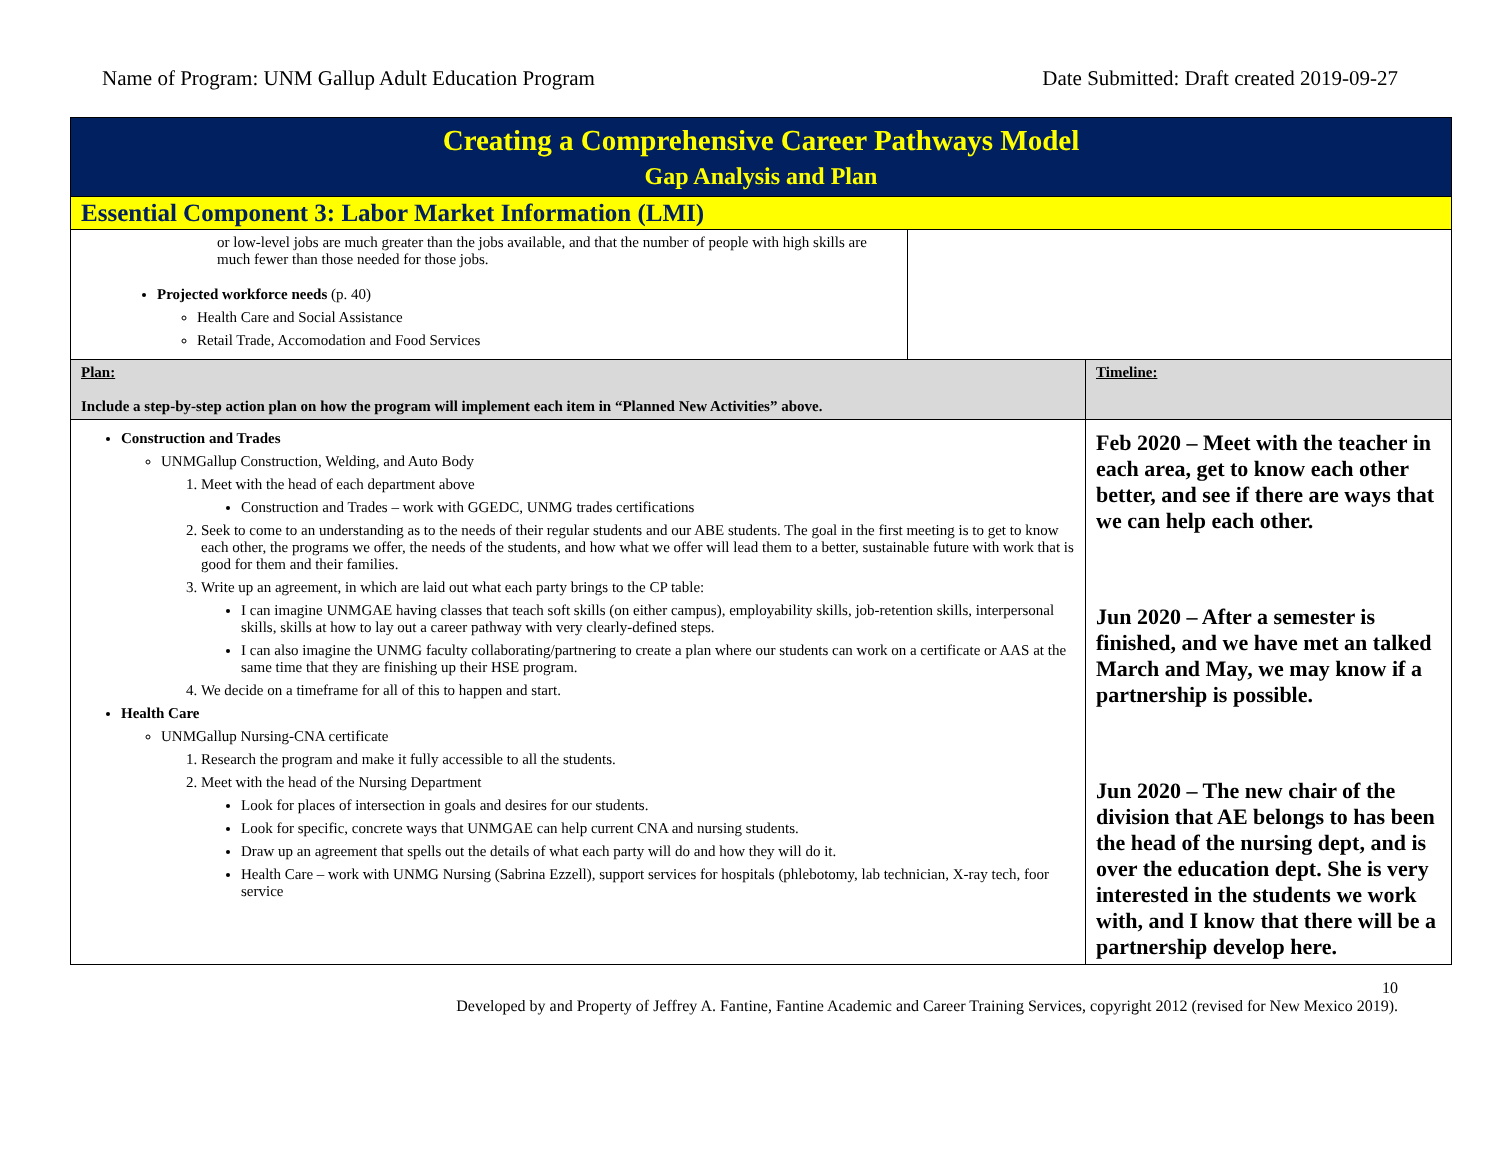Name of Program: UNM Gallup Adult Education Program Date Submitted: Draft created 2019-09-27
| Creating a Comprehensive Career Pathways Model Gap Analysis and Plan | | |
| Essential Component 3: Labor Market Information (LMI) | | |
| or low-level jobs are much greater than the jobs available, and that the number of people with high skills are much fewer than those needed for those jobs. Projected workforce needs (p. 40) Health Care and Social Assistance Retail Trade, Accomodation and Food Services | | |
| Plan: Include a step-by-step action plan on how the program will implement each item in “Planned New Activities” above. | | Timeline: |
| Construction and Trades UNMGallup Construction, Welding, and Auto Body 1. Meet with the head of each department above Construction and Trades – work with GGEDC, UNMG trades certifications 2. Seek to come to an understanding as to the needs of their regular students and our ABE students. The goal in the first meeting is to get to know each other, the programs we offer, the needs of the students, and how what we offer will lead them to a better, sustainable future with work that is good for them and their families. 3. Write up an agreement, in which are laid out what each party brings to the CP table: I can imagine UNMGAE having classes that teach soft skills (on either campus), employability skills, job-retention skills, interpersonal skills, skills at how to lay out a career pathway with very clearly-defined steps. I can also imagine the UNMG faculty collaborating/partnering to create a plan where our students can work on a certificate or AAS at the same time that they are finishing up their HSE program. 4. We decide on a timeframe for all of this to happen and start. Health Care UNMGallup Nursing-CNA certificate 1. Research the program and make it fully accessible to all the students. 2. Meet with the head of the Nursing Department Look for places of intersection in goals and desires for our students. Look for specific, concrete ways that UNMGAE can help current CNA and nursing students. Draw up an agreement that spells out the details of what each party will do and how they will do it. Health Care – work with UNMG Nursing (Sabrina Ezzell), support services for hospitals (phlebotomy, lab technician, X-ray tech, foor service | | Feb 2020 – Meet with the teacher in each area, get to know each other better, and see if there are ways that we can help each other. Jun 2020 – After a semester is finished, and we have met an talked March and May, we may know if a partnership is possible. Jun 2020 – The new chair of the division that AE belongs to has been the head of the nursing dept, and is over the education dept. She is very interested in the students we work with, and I know that there will be a partnership develop here. |
10
Developed by and Property of Jeffrey A. Fantine, Fantine Academic and Career Training Services, copyright 2012 (revised for New Mexico 2019).